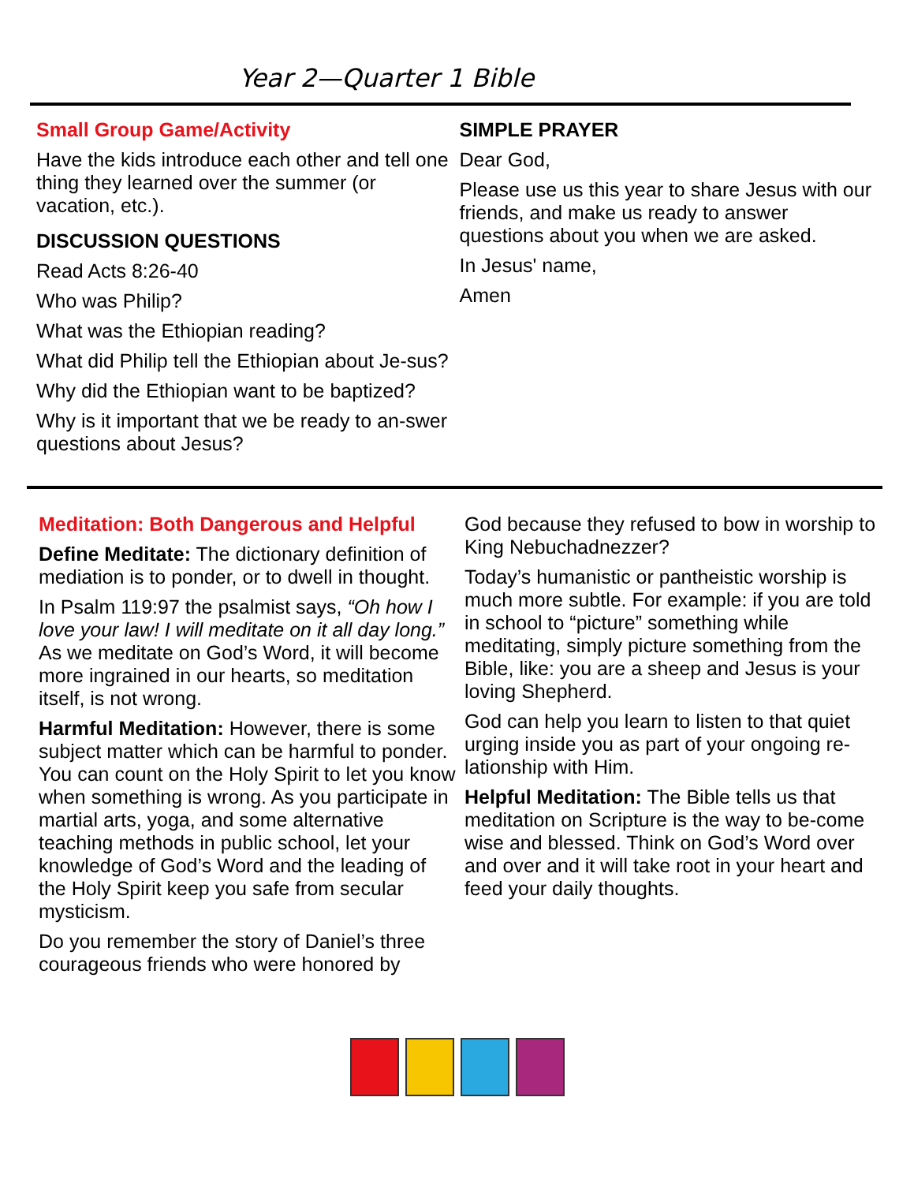Year 2—Quarter 1 Bible
Small Group Game/Activity
Have the kids introduce each other and tell one thing they learned over the summer (or vacation, etc.).
DISCUSSION QUESTIONS
Read Acts 8:26-40
Who was Philip?
What was the Ethiopian reading?
What did Philip tell the Ethiopian about Je-sus?
Why did the Ethiopian want to be baptized?
Why is it important that we be ready to an-swer questions about Jesus?
SIMPLE PRAYER
Dear God,
Please use us this year to share Jesus with our friends, and make us ready to answer questions about you when we are asked.
In Jesus' name,
Amen
Meditation: Both Dangerous and Helpful
Define Meditate: The dictionary definition of mediation is to ponder, or to dwell in thought.
In Psalm 119:97 the psalmist says, “Oh how I love your law! I will meditate on it all day long.” As we meditate on God’s Word, it will become more ingrained in our hearts, so meditation itself, is not wrong.
Harmful Meditation: However, there is some subject matter which can be harmful to ponder. You can count on the Holy Spirit to let you know when something is wrong. As you participate in martial arts, yoga, and some alternative teaching methods in public school, let your knowledge of God’s Word and the leading of the Holy Spirit keep you safe from secular mysticism.
Do you remember the story of Daniel’s three courageous friends who were honored by
God because they refused to bow in worship to King Nebuchadnezzer?
Today’s humanistic or pantheistic worship is much more subtle. For example: if you are told in school to “picture” something while meditating, simply picture something from the Bible, like: you are a sheep and Jesus is your loving Shepherd.
God can help you learn to listen to that quiet urging inside you as part of your ongoing re-lationship with Him.
Helpful Meditation: The Bible tells us that meditation on Scripture is the way to be-come wise and blessed. Think on God’s Word over and over and it will take root in your heart and feed your daily thoughts.